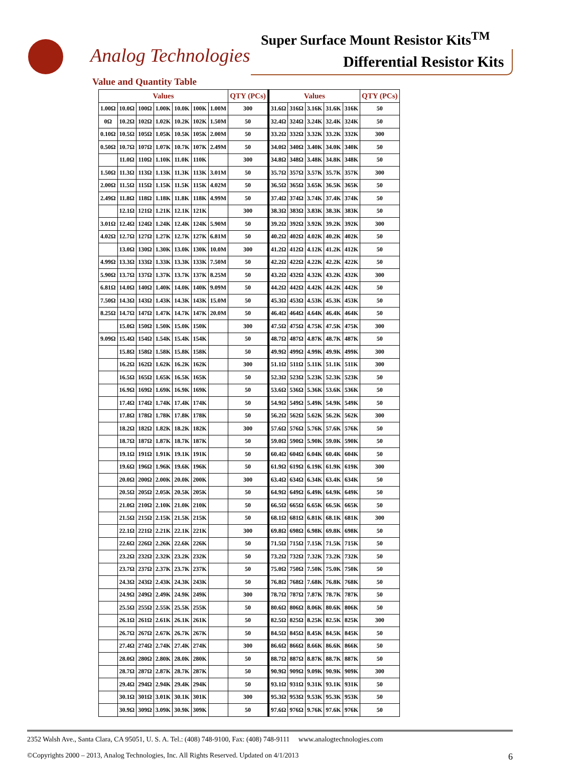Super Surface Mount Resistor Kits<sup>TM</sup>
Analog Technologies Differential Resistor Kits
Value and Quantity Table
| Values | | | | | | | QTY (PCs) | Values | | | | | QTY (PCs) |
| --- | --- | --- | --- | --- | --- | --- | --- | --- | --- | --- | --- | --- | --- |
| 1.00Ω | 10.0Ω | 100Ω | 1.00K | 10.0K | 100K | 1.00M | 300 | 31.6Ω | 316Ω | 3.16K | 31.6K | 316K | 50 |
| 0Ω | 10.2Ω | 102Ω | 1.02K | 10.2K | 102K | 1.50M | 50 | 32.4Ω | 324Ω | 3.24K | 32.4K | 324K | 50 |
| 0.10Ω | 10.5Ω | 105Ω | 1.05K | 10.5K | 105K | 2.00M | 50 | 33.2Ω | 332Ω | 3.32K | 33.2K | 332K | 300 |
| 0.50Ω | 10.7Ω | 107Ω | 1.07K | 10.7K | 107K | 2.49M | 50 | 34.0Ω | 340Ω | 3.40K | 34.0K | 340K | 50 |
| | 11.0Ω | 110Ω | 1.10K | 11.0K | 110K | | 300 | 34.8Ω | 348Ω | 3.48K | 34.8K | 348K | 50 |
| 1.50Ω | 11.3Ω | 113Ω | 1.13K | 11.3K | 113K | 3.01M | 50 | 35.7Ω | 357Ω | 3.57K | 35.7K | 357K | 300 |
| 2.00Ω | 11.5Ω | 115Ω | 1.15K | 11.5K | 115K | 4.02M | 50 | 36.5Ω | 365Ω | 3.65K | 36.5K | 365K | 50 |
| 2.49Ω | 11.8Ω | 118Ω | 1.18K | 11.8K | 118K | 4.99M | 50 | 37.4Ω | 374Ω | 3.74K | 37.4K | 374K | 50 |
| | 12.1Ω | 121Ω | 1.21K | 12.1K | 121K | | 300 | 38.3Ω | 383Ω | 3.83K | 38.3K | 383K | 50 |
| 3.01Ω | 12.4Ω | 124Ω | 1.24K | 12.4K | 124K | 5.90M | 50 | 39.2Ω | 392Ω | 3.92K | 39.2K | 392K | 300 |
| 4.02Ω | 12.7Ω | 127Ω | 1.27K | 12.7K | 127K | 6.81M | 50 | 40.2Ω | 402Ω | 4.02K | 40.2K | 402K | 50 |
| | 13.0Ω | 130Ω | 1.30K | 13.0K | 130K | 10.0M | 300 | 41.2Ω | 412Ω | 4.12K | 41.2K | 412K | 50 |
| 4.99Ω | 13.3Ω | 133Ω | 1.33K | 13.3K | 133K | 7.50M | 50 | 42.2Ω | 422Ω | 4.22K | 42.2K | 422K | 50 |
| 5.90Ω | 13.7Ω | 137Ω | 1.37K | 13.7K | 137K | 8.25M | 50 | 43.2Ω | 432Ω | 4.32K | 43.2K | 432K | 300 |
| 6.81Ω | 14.0Ω | 140Ω | 1.40K | 14.0K | 140K | 9.09M | 50 | 44.2Ω | 442Ω | 4.42K | 44.2K | 442K | 50 |
| 7.50Ω | 14.3Ω | 143Ω | 1.43K | 14.3K | 143K | 15.0M | 50 | 45.3Ω | 453Ω | 4.53K | 45.3K | 453K | 50 |
| 8.25Ω | 14.7Ω | 147Ω | 1.47K | 14.7K | 147K | 20.0M | 50 | 46.4Ω | 464Ω | 4.64K | 46.4K | 464K | 50 |
| | 15.0Ω | 150Ω | 1.50K | 15.0K | 150K | | 300 | 47.5Ω | 475Ω | 4.75K | 47.5K | 475K | 300 |
| 9.09Ω | 15.4Ω | 154Ω | 1.54K | 15.4K | 154K | | 50 | 48.7Ω | 487Ω | 4.87K | 48.7K | 487K | 50 |
| | 15.8Ω | 158Ω | 1.58K | 15.8K | 158K | | 50 | 49.9Ω | 499Ω | 4.99K | 49.9K | 499K | 300 |
| | 16.2Ω | 162Ω | 1.62K | 16.2K | 162K | | 300 | 51.1Ω | 511Ω | 5.11K | 51.1K | 511K | 300 |
| | 16.5Ω | 165Ω | 1.65K | 16.5K | 165K | | 50 | 52.3Ω | 523Ω | 5.23K | 52.3K | 523K | 50 |
| | 16.9Ω | 169Ω | 1.69K | 16.9K | 169K | | 50 | 53.6Ω | 536Ω | 5.36K | 53.6K | 536K | 50 |
| | 17.4Ω | 174Ω | 1.74K | 17.4K | 174K | | 50 | 54.9Ω | 549Ω | 5.49K | 54.9K | 549K | 50 |
| | 17.8Ω | 178Ω | 1.78K | 17.8K | 178K | | 50 | 56.2Ω | 562Ω | 5.62K | 56.2K | 562K | 300 |
| | 18.2Ω | 182Ω | 1.82K | 18.2K | 182K | | 300 | 57.6Ω | 576Ω | 5.76K | 57.6K | 576K | 50 |
| | 18.7Ω | 187Ω | 1.87K | 18.7K | 187K | | 50 | 59.0Ω | 590Ω | 5.90K | 59.0K | 590K | 50 |
| | 19.1Ω | 191Ω | 1.91K | 19.1K | 191K | | 50 | 60.4Ω | 604Ω | 6.04K | 60.4K | 604K | 50 |
| | 19.6Ω | 196Ω | 1.96K | 19.6K | 196K | | 50 | 61.9Ω | 619Ω | 6.19K | 61.9K | 619K | 300 |
| | 20.0Ω | 200Ω | 2.00K | 20.0K | 200K | | 300 | 63.4Ω | 634Ω | 6.34K | 63.4K | 634K | 50 |
| | 20.5Ω | 205Ω | 2.05K | 20.5K | 205K | | 50 | 64.9Ω | 649Ω | 6.49K | 64.9K | 649K | 50 |
| | 21.0Ω | 210Ω | 2.10K | 21.0K | 210K | | 50 | 66.5Ω | 665Ω | 6.65K | 66.5K | 665K | 50 |
| | 21.5Ω | 215Ω | 2.15K | 21.5K | 215K | | 50 | 68.1Ω | 681Ω | 6.81K | 68.1K | 681K | 300 |
| | 22.1Ω | 221Ω | 2.21K | 22.1K | 221K | | 300 | 69.8Ω | 698Ω | 6.98K | 69.8K | 698K | 50 |
| | 22.6Ω | 226Ω | 2.26K | 22.6K | 226K | | 50 | 71.5Ω | 715Ω | 7.15K | 71.5K | 715K | 50 |
| | 23.2Ω | 232Ω | 2.32K | 23.2K | 232K | | 50 | 73.2Ω | 732Ω | 7.32K | 73.2K | 732K | 50 |
| | 23.7Ω | 237Ω | 2.37K | 23.7K | 237K | | 50 | 75.0Ω | 750Ω | 7.50K | 75.0K | 750K | 50 |
| | 24.3Ω | 243Ω | 2.43K | 24.3K | 243K | | 50 | 76.8Ω | 768Ω | 7.68K | 76.8K | 768K | 50 |
| | 24.9Ω | 249Ω | 2.49K | 24.9K | 249K | | 300 | 78.7Ω | 787Ω | 7.87K | 78.7K | 787K | 50 |
| | 25.5Ω | 255Ω | 2.55K | 25.5K | 255K | | 50 | 80.6Ω | 806Ω | 8.06K | 80.6K | 806K | 50 |
| | 26.1Ω | 261Ω | 2.61K | 26.1K | 261K | | 50 | 82.5Ω | 825Ω | 8.25K | 82.5K | 825K | 300 |
| | 26.7Ω | 267Ω | 2.67K | 26.7K | 267K | | 50 | 84.5Ω | 845Ω | 8.45K | 84.5K | 845K | 50 |
| | 27.4Ω | 274Ω | 2.74K | 27.4K | 274K | | 300 | 86.6Ω | 866Ω | 8.66K | 86.6K | 866K | 50 |
| | 28.0Ω | 280Ω | 2.80K | 28.0K | 280K | | 50 | 88.7Ω | 887Ω | 8.87K | 88.7K | 887K | 50 |
| | 28.7Ω | 287Ω | 2.87K | 28.7K | 287K | | 50 | 90.9Ω | 909Ω | 9.09K | 90.9K | 909K | 300 |
| | 29.4Ω | 294Ω | 2.94K | 29.4K | 294K | | 50 | 93.1Ω | 931Ω | 9.31K | 93.1K | 931K | 50 |
| | 30.1Ω | 301Ω | 3.01K | 30.1K | 301K | | 300 | 95.3Ω | 953Ω | 9.53K | 95.3K | 953K | 50 |
| | 30.9Ω | 309Ω | 3.09K | 30.9K | 309K | | 50 | 97.6Ω | 976Ω | 9.76K | 97.6K | 976K | 50 |
2352 Walsh Ave., Santa Clara, CA 95051, U. S. A. Tel.: (408) 748-9100, Fax: (408) 748-9111 www.analogtechnologies.com
©Copyrights 2000 – 2013, Analog Technologies, Inc. All Rights Reserved. Updated on 4/1/2013 6